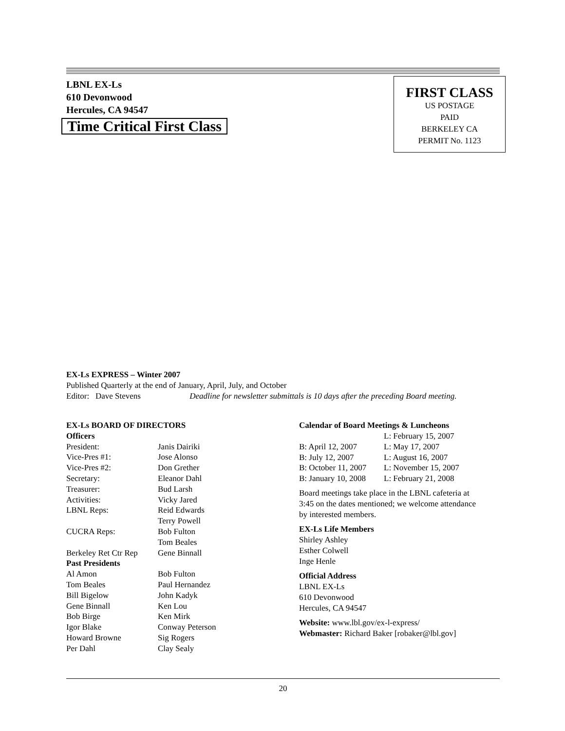LBNL EX-Ls
610 Devonwood
Hercules, CA 94547
Time Critical First Class
FIRST CLASS
US POSTAGE
PAID
BERKELEY CA
PERMIT No. 1123
EX-Ls EXPRESS – Winter 2007
Published Quarterly at the end of January, April, July, and October
Editor: Dave Stevens Deadline for newsletter submittals is 10 days after the preceding Board meeting.
| EX-Ls BOARD OF DIRECTORS | |
| Officers | |
| President: | Janis Dairiki |
| Vice-Pres #1: | Jose Alonso |
| Vice-Pres #2: | Don Grether |
| Secretary: | Eleanor Dahl |
| Treasurer: | Bud Larsh |
| Activities: | Vicky Jared |
| LBNL Reps: | Reid Edwards Terry Powell |
| CUCRA Reps: | Bob Fulton Tom Beales |
| Berkeley Ret Ctr Rep | Gene Binnall |
| Past Presidents | |
| Al Amon | Bob Fulton |
| Tom Beales | Paul Hernandez |
| Bill Bigelow | John Kadyk |
| Gene Binnall | Ken Lou |
| Bob Birge | Ken Mirk |
| Igor Blake | Conway Peterson |
| Howard Browne | Sig Rogers |
| Per Dahl | Clay Sealy |
Calendar of Board Meetings & Luncheons
| | L: February 15, 2007 |
| B: April 12, 2007 | L: May 17, 2007 |
| B: July 12, 2007 | L: August 16, 2007 |
| B: October 11, 2007 | L: November 15, 2007 |
| B: January 10, 2008 | L: February 21, 2008 |
Board meetings take place in the LBNL cafeteria at
3:45 on the dates mentioned; we welcome attendance
by interested members.
EX-Ls Life Members
Shirley Ashley
Esther Colwell
Inge Henle
Official Address
LBNL EX-Ls
610 Devonwood
Hercules, CA 94547
Website: www.lbl.gov/ex-l-express/
Webmaster: Richard Baker [robaker@lbl.gov]
20